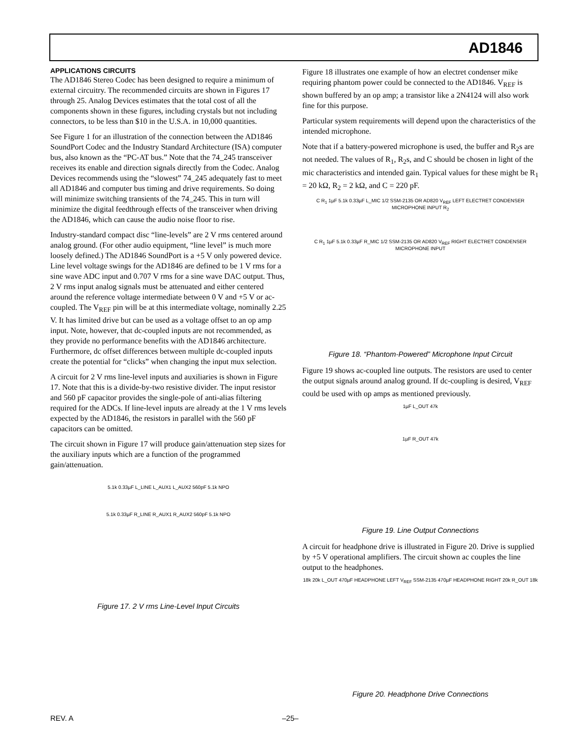AD1846
APPLICATIONS CIRCUITS
The AD1846 Stereo Codec has been designed to require a minimum of external circuitry. The recommended circuits are shown in Figures 17 through 25. Analog Devices estimates that the total cost of all the components shown in these figures, including crystals but not including connectors, to be less than $10 in the U.S.A. in 10,000 quantities.
See Figure 1 for an illustration of the connection between the AD1846 SoundPort Codec and the Industry Standard Architecture (ISA) computer bus, also known as the “PC-AT bus.” Note that the 74_245 transceiver receives its enable and direction signals directly from the Codec. Analog Devices recommends using the “slowest” 74_245 adequately fast to meet all AD1846 and computer bus timing and drive requirements. So doing will minimize switching transients of the 74_245. This in turn will minimize the digital feedthrough effects of the transceiver when driving the AD1846, which can cause the audio noise floor to rise.
Industry-standard compact disc “line-levels” are 2 V rms centered around analog ground. (For other audio equipment, “line level” is much more loosely defined.) The AD1846 SoundPort is a +5 V only powered device. Line level voltage swings for the AD1846 are defined to be 1 V rms for a sine wave ADC input and 0.707 V rms for a sine wave DAC output. Thus, 2 V rms input analog signals must be attenuated and either centered around the reference voltage intermediate between 0 V and +5 V or ac-coupled. The V<sub>REF</sub> pin will be at this intermediate voltage, nominally 2.25 V. It has limited drive but can be used as a voltage offset to an op amp input. Note, however, that dc-coupled inputs are not recommended, as they provide no performance benefits with the AD1846 architecture. Furthermore, dc offset differences between multiple dc-coupled inputs create the potential for “clicks” when changing the input mux selection.
A circuit for 2 V rms line-level inputs and auxiliaries is shown in Figure 17. Note that this is a divide-by-two resistive divider. The input resistor and 560 pF capacitor provides the single-pole of anti-alias filtering required for the ADCs. If line-level inputs are already at the 1 V rms levels expected by the AD1846, the resistors in parallel with the 560 pF capacitors can be omitted.
The circuit shown in Figure 17 will produce gain/attenuation step sizes for the auxiliary inputs which are a function of the programmed gain/attenuation.
5.1k 0.33µF L_LINE L_AUX1 L_AUX2 560pF 5.1k NPO
5.1k 0.33µF R_LINE R_AUX1 R_AUX2 560pF 5.1k NPO
Figure 17. 2 V rms Line-Level Input Circuits
Figure 18 illustrates one example of how an electret condenser mike requiring phantom power could be connected to the AD1846. V<sub>REF</sub> is shown buffered by an op amp; a transistor like a 2N4124 will also work fine for this purpose.
Particular system requirements will depend upon the characteristics of the intended microphone.
Note that if a battery-powered microphone is used, the buffer and R<sub>2</sub>s are not needed. The values of R<sub>1</sub>, R<sub>2</sub>s, and C should be chosen in light of the mic characteristics and intended gain. Typical values for these might be R<sub>1</sub> = 20 kΩ, R<sub>2</sub> = 2 kΩ, and C = 220 pF.
C R<sub>1</sub> 1µF 5.1k 0.33µF L_MIC 1/2 SSM-2135 OR AD820 V<sub>REF</sub> LEFT ELECTRET CONDENSER MICROPHONE INPUT R<sub>2</sub>
C R<sub>1</sub> 1µF 5.1k 0.33µF R_MIC 1/2 SSM-2135 OR AD820 V<sub>REF</sub> RIGHT ELECTRET CONDENSER MICROPHONE INPUT
Figure 18. “Phantom-Powered” Microphone Input Circuit
Figure 19 shows ac-coupled line outputs. The resistors are used to center the output signals around analog ground. If dc-coupling is desired, V<sub>REF</sub> could be used with op amps as mentioned previously.
1µF L_OUT 47k
1µF R_OUT 47k
Figure 19. Line Output Connections
A circuit for headphone drive is illustrated in Figure 20. Drive is supplied by +5 V operational amplifiers. The circuit shown ac couples the line output to the headphones.
18k 20k L_OUT 470µF HEADPHONE LEFT V<sub>REF</sub> SSM-2135 470µF HEADPHONE RIGHT 20k R_OUT 18k
Figure 20. Headphone Drive Connections
REV. A –25–